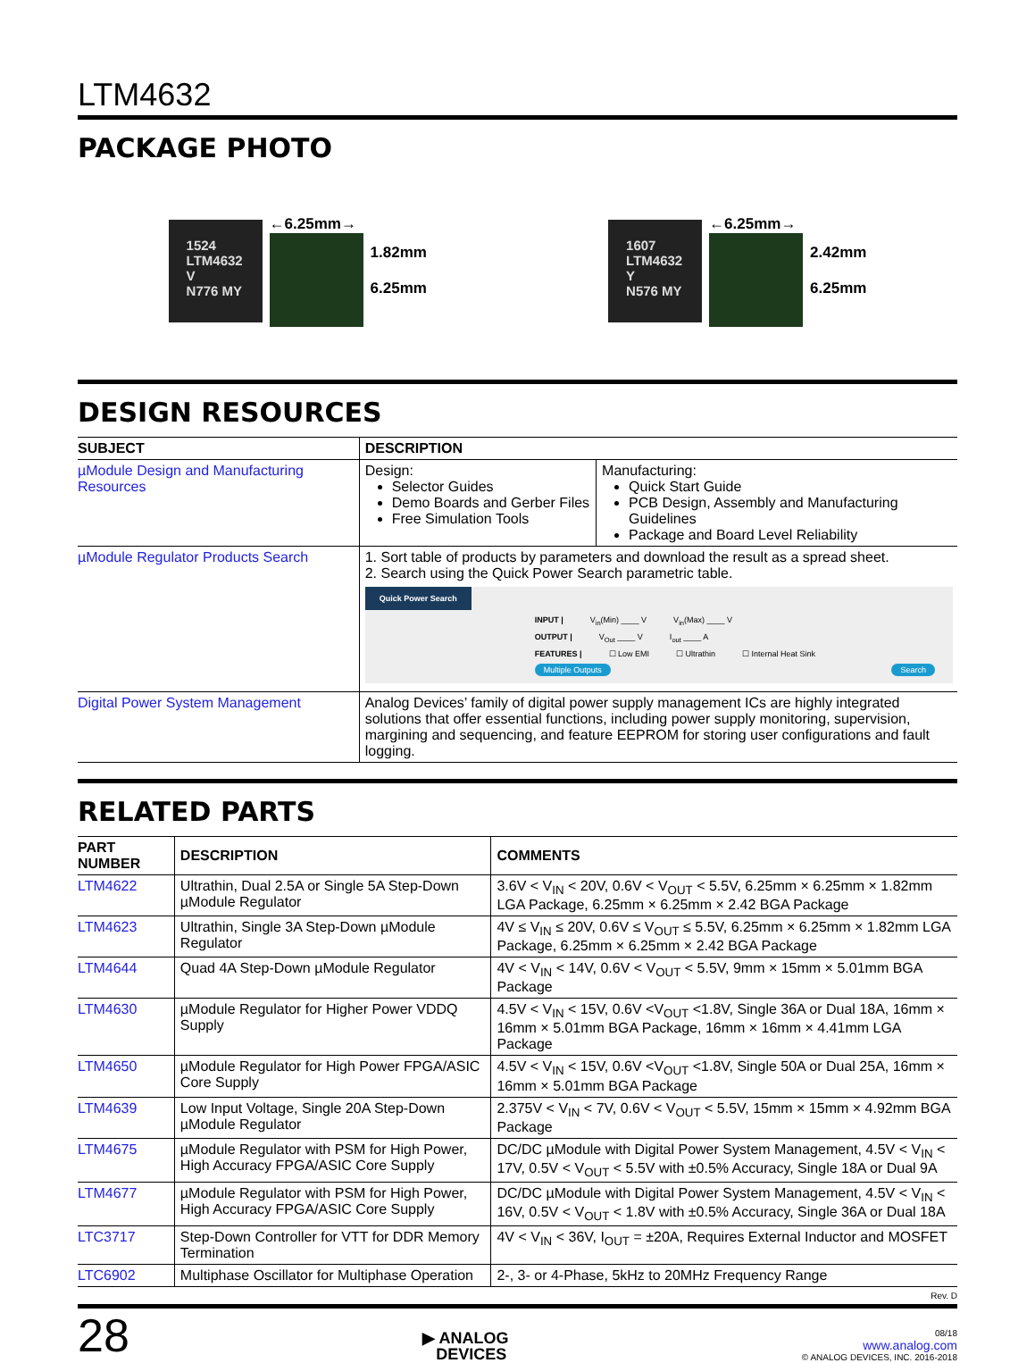LTM4632
PACKAGE PHOTO
1524
LTM4632
V
N776 MY
←6.25mm→
1.82mm
6.25mm
1607
LTM4632
Y
N576 MY
←6.25mm→
2.42mm
6.25mm
DESIGN RESOURCES
| SUBJECT | DESCRIPTION | |
| --- | --- | --- |
| µModule Design and Manufacturing Resources | Design: Selector Guides Demo Boards and Gerber Files Free Simulation Tools | Manufacturing: Quick Start Guide PCB Design, Assembly and Manufacturing Guidelines Package and Board Level Reliability |
| µModule Regulator Products Search | 1. Sort table of products by parameters and download the result as a spread sheet. 2. Search using the Quick Power Search parametric table. Quick Power Search INPUT / V<sub>in</sub>(Min) ____ V V<sub>in</sub>(Max) ____ V OUTPUT / V<sub>Out</sub> ____ V I<sub>out</sub> ____ A FEATURES / ☐ Low EMI ☐ Ultrathin ☐ Internal Heat Sink Multiple Outputs Search | |
| Digital Power System Management | Analog Devices’ family of digital power supply management ICs are highly integrated solutions that offer essential functions, including power supply monitoring, supervision, margining and sequencing, and feature EEPROM for storing user configurations and fault logging. | |
RELATED PARTS
| PART NUMBER | DESCRIPTION | COMMENTS |
| --- | --- | --- |
| LTM4622 | Ultrathin, Dual 2.5A or Single 5A Step-Down µModule Regulator | 3.6V < V<sub>IN</sub> < 20V, 0.6V < V<sub>OUT</sub> < 5.5V, 6.25mm × 6.25mm × 1.82mm LGA Package, 6.25mm × 6.25mm × 2.42 BGA Package |
| LTM4623 | Ultrathin, Single 3A Step-Down µModule Regulator | 4V ≤ V<sub>IN</sub> ≤ 20V, 0.6V ≤ V<sub>OUT</sub> ≤ 5.5V, 6.25mm × 6.25mm × 1.82mm LGA Package, 6.25mm × 6.25mm × 2.42 BGA Package |
| LTM4644 | Quad 4A Step-Down µModule Regulator | 4V < V<sub>IN</sub> < 14V, 0.6V < V<sub>OUT</sub> < 5.5V, 9mm × 15mm × 5.01mm BGA Package |
| LTM4630 | µModule Regulator for Higher Power VDDQ Supply | 4.5V < V<sub>IN</sub> < 15V, 0.6V <V<sub>OUT</sub> <1.8V, Single 36A or Dual 18A, 16mm × 16mm × 5.01mm BGA Package, 16mm × 16mm × 4.41mm LGA Package |
| LTM4650 | µModule Regulator for High Power FPGA/ASIC Core Supply | 4.5V < V<sub>IN</sub> < 15V, 0.6V <V<sub>OUT</sub> <1.8V, Single 50A or Dual 25A, 16mm × 16mm × 5.01mm BGA Package |
| LTM4639 | Low Input Voltage, Single 20A Step-Down µModule Regulator | 2.375V < V<sub>IN</sub> < 7V, 0.6V < V<sub>OUT</sub> < 5.5V, 15mm × 15mm × 4.92mm BGA Package |
| LTM4675 | µModule Regulator with PSM for High Power, High Accuracy FPGA/ASIC Core Supply | DC/DC µModule with Digital Power System Management, 4.5V < V<sub>IN</sub> < 17V, 0.5V < V<sub>OUT</sub> < 5.5V with ±0.5% Accuracy, Single 18A or Dual 9A |
| LTM4677 | µModule Regulator with PSM for High Power, High Accuracy FPGA/ASIC Core Supply | DC/DC µModule with Digital Power System Management, 4.5V < V<sub>IN</sub> < 16V, 0.5V < V<sub>OUT</sub> < 1.8V with ±0.5% Accuracy, Single 36A or Dual 18A |
| LTC3717 | Step-Down Controller for VTT for DDR Memory Termination | 4V < V<sub>IN</sub> < 36V, I<sub>OUT</sub> = ±20A, Requires External Inductor and MOSFET |
| LTC6902 | Multiphase Oscillator for Multiphase Operation | 2-, 3- or 4-Phase, 5kHz to 20MHz Frequency Range |
Rev. D
28
▶ ANALOG
DEVICES
08/18
www.analog.com
© ANALOG DEVICES, INC. 2016-2018